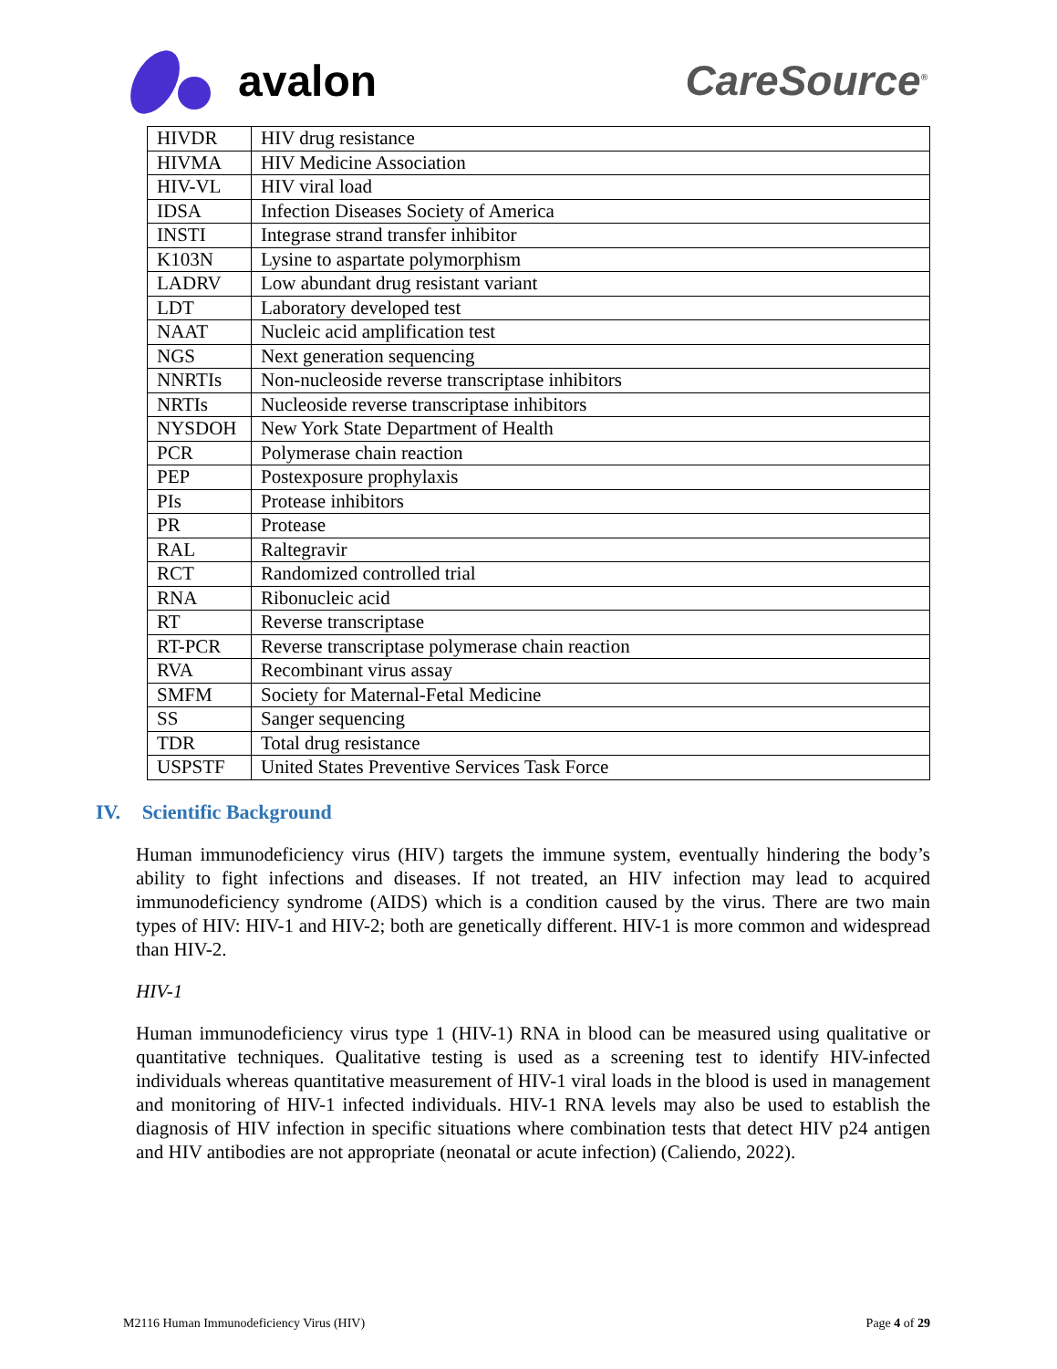avalon CareSource<sup>®</sup>
| HIVDR | HIV drug resistance |
| HIVMA | HIV Medicine Association |
| HIV-VL | HIV viral load |
| IDSA | Infection Diseases Society of America |
| INSTI | Integrase strand transfer inhibitor |
| K103N | Lysine to aspartate polymorphism |
| LADRV | Low abundant drug resistant variant |
| LDT | Laboratory developed test |
| NAAT | Nucleic acid amplification test |
| NGS | Next generation sequencing |
| NNRTIs | Non-nucleoside reverse transcriptase inhibitors |
| NRTIs | Nucleoside reverse transcriptase inhibitors |
| NYSDOH | New York State Department of Health |
| PCR | Polymerase chain reaction |
| PEP | Postexposure prophylaxis |
| PIs | Protease inhibitors |
| PR | Protease |
| RAL | Raltegravir |
| RCT | Randomized controlled trial |
| RNA | Ribonucleic acid |
| RT | Reverse transcriptase |
| RT-PCR | Reverse transcriptase polymerase chain reaction |
| RVA | Recombinant virus assay |
| SMFM | Society for Maternal-Fetal Medicine |
| SS | Sanger sequencing |
| TDR | Total drug resistance |
| USPSTF | United States Preventive Services Task Force |
IV. Scientific Background
Human immunodeficiency virus (HIV) targets the immune system, eventually hindering the body’s ability to fight infections and diseases. If not treated, an HIV infection may lead to acquired immunodeficiency syndrome (AIDS) which is a condition caused by the virus. There are two main types of HIV: HIV-1 and HIV-2; both are genetically different. HIV-1 is more common and widespread than HIV-2.
HIV-1
Human immunodeficiency virus type 1 (HIV-1) RNA in blood can be measured using qualitative or quantitative techniques. Qualitative testing is used as a screening test to identify HIV-infected individuals whereas quantitative measurement of HIV-1 viral loads in the blood is used in management and monitoring of HIV-1 infected individuals. HIV-1 RNA levels may also be used to establish the diagnosis of HIV infection in specific situations where combination tests that detect HIV p24 antigen and HIV antibodies are not appropriate (neonatal or acute infection) (Caliendo, 2022).
M2116 Human Immunodeficiency Virus (HIV) Page 4 of 29